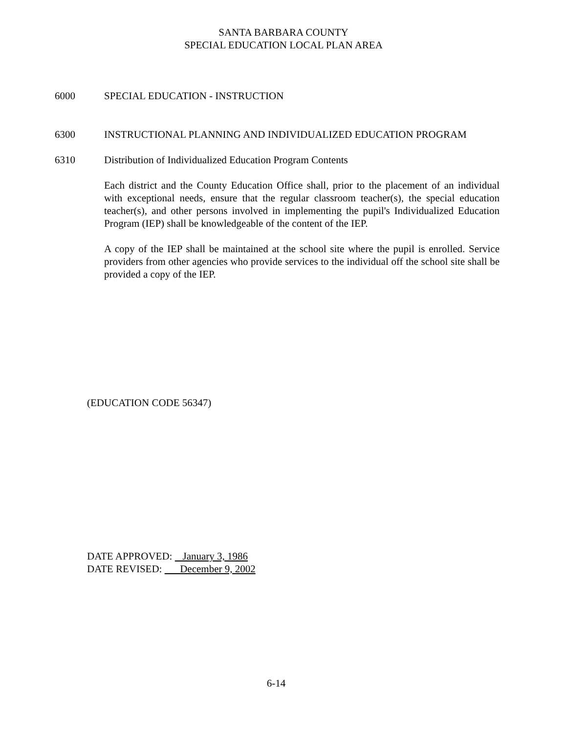SANTA BARBARA COUNTY
SPECIAL EDUCATION LOCAL PLAN AREA
6000 SPECIAL EDUCATION - INSTRUCTION
6300 INSTRUCTIONAL PLANNING AND INDIVIDUALIZED EDUCATION PROGRAM
6310 Distribution of Individualized Education Program Contents
Each district and the County Education Office shall, prior to the placement of an individual with exceptional needs, ensure that the regular classroom teacher(s), the special education teacher(s), and other persons involved in implementing the pupil's Individualized Education Program (IEP) shall be knowledgeable of the content of the IEP.
A copy of the IEP shall be maintained at the school site where the pupil is enrolled. Service providers from other agencies who provide services to the individual off the school site shall be provided a copy of the IEP.
(EDUCATION CODE 56347)
DATE APPROVED: January 3, 1986
DATE REVISED: December 9, 2002
6-14